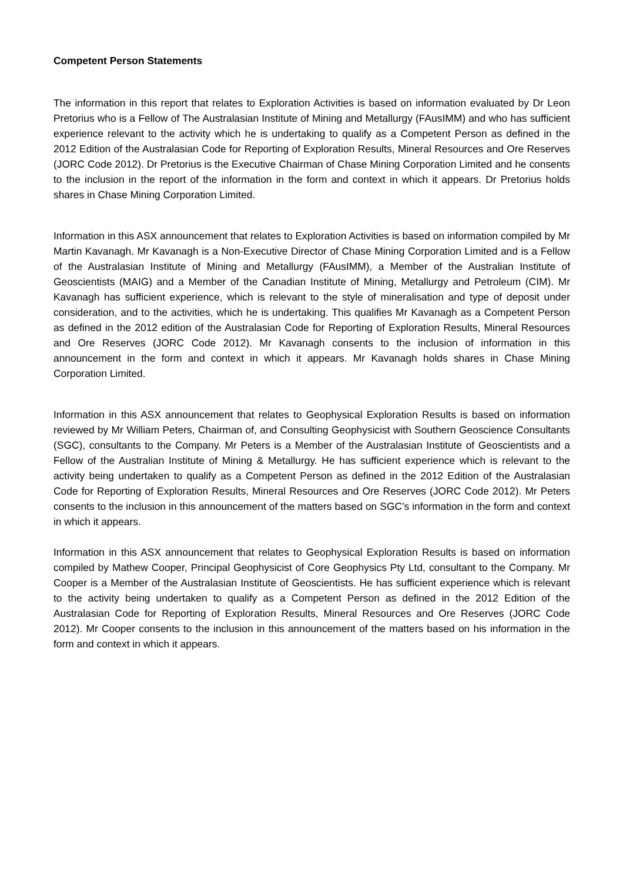Competent Person Statements
The information in this report that relates to Exploration Activities is based on information evaluated by Dr Leon Pretorius who is a Fellow of The Australasian Institute of Mining and Metallurgy (FAusIMM) and who has sufficient experience relevant to the activity which he is undertaking to qualify as a Competent Person as defined in the 2012 Edition of the Australasian Code for Reporting of Exploration Results, Mineral Resources and Ore Reserves (JORC Code 2012). Dr Pretorius is the Executive Chairman of Chase Mining Corporation Limited and he consents to the inclusion in the report of the information in the form and context in which it appears. Dr Pretorius holds shares in Chase Mining Corporation Limited.
Information in this ASX announcement that relates to Exploration Activities is based on information compiled by Mr Martin Kavanagh. Mr Kavanagh is a Non-Executive Director of Chase Mining Corporation Limited and is a Fellow of the Australasian Institute of Mining and Metallurgy (FAusIMM), a Member of the Australian Institute of Geoscientists (MAIG) and a Member of the Canadian Institute of Mining, Metallurgy and Petroleum (CIM). Mr Kavanagh has sufficient experience, which is relevant to the style of mineralisation and type of deposit under consideration, and to the activities, which he is undertaking. This qualifies Mr Kavanagh as a Competent Person as defined in the 2012 edition of the Australasian Code for Reporting of Exploration Results, Mineral Resources and Ore Reserves (JORC Code 2012). Mr Kavanagh consents to the inclusion of information in this announcement in the form and context in which it appears. Mr Kavanagh holds shares in Chase Mining Corporation Limited.
Information in this ASX announcement that relates to Geophysical Exploration Results is based on information reviewed by Mr William Peters, Chairman of, and Consulting Geophysicist with Southern Geoscience Consultants (SGC), consultants to the Company. Mr Peters is a Member of the Australasian Institute of Geoscientists and a Fellow of the Australian Institute of Mining & Metallurgy. He has sufficient experience which is relevant to the activity being undertaken to qualify as a Competent Person as defined in the 2012 Edition of the Australasian Code for Reporting of Exploration Results, Mineral Resources and Ore Reserves (JORC Code 2012). Mr Peters consents to the inclusion in this announcement of the matters based on SGC’s information in the form and context in which it appears.
Information in this ASX announcement that relates to Geophysical Exploration Results is based on information compiled by Mathew Cooper, Principal Geophysicist of Core Geophysics Pty Ltd, consultant to the Company. Mr Cooper is a Member of the Australasian Institute of Geoscientists. He has sufficient experience which is relevant to the activity being undertaken to qualify as a Competent Person as defined in the 2012 Edition of the Australasian Code for Reporting of Exploration Results, Mineral Resources and Ore Reserves (JORC Code 2012). Mr Cooper consents to the inclusion in this announcement of the matters based on his information in the form and context in which it appears.